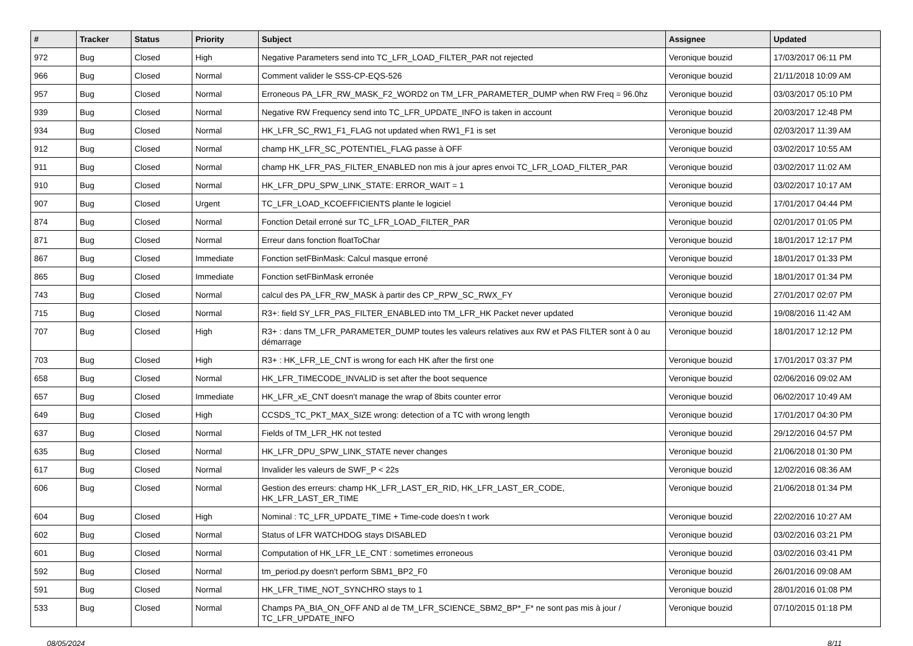| # | Tracker | Status | Priority | Subject | Assignee | Updated |
| --- | --- | --- | --- | --- | --- | --- |
| 972 | Bug | Closed | High | Negative Parameters send into TC_LFR_LOAD_FILTER_PAR not rejected | Veronique bouzid | 17/03/2017 06:11 PM |
| 966 | Bug | Closed | Normal | Comment valider le SSS-CP-EQS-526 | Veronique bouzid | 21/11/2018 10:09 AM |
| 957 | Bug | Closed | Normal | Erroneous PA_LFR_RW_MASK_F2_WORD2 on TM_LFR_PARAMETER_DUMP when RW Freq = 96.0hz | Veronique bouzid | 03/03/2017 05:10 PM |
| 939 | Bug | Closed | Normal | Negative RW Frequency send into TC_LFR_UPDATE_INFO is taken in account | Veronique bouzid | 20/03/2017 12:48 PM |
| 934 | Bug | Closed | Normal | HK_LFR_SC_RW1_F1_FLAG not updated when RW1_F1 is set | Veronique bouzid | 02/03/2017 11:39 AM |
| 912 | Bug | Closed | Normal | champ HK_LFR_SC_POTENTIEL_FLAG passe à OFF | Veronique bouzid | 03/02/2017 10:55 AM |
| 911 | Bug | Closed | Normal | champ HK_LFR_PAS_FILTER_ENABLED non mis à jour apres envoi TC_LFR_LOAD_FILTER_PAR | Veronique bouzid | 03/02/2017 11:02 AM |
| 910 | Bug | Closed | Normal | HK_LFR_DPU_SPW_LINK_STATE: ERROR_WAIT = 1 | Veronique bouzid | 03/02/2017 10:17 AM |
| 907 | Bug | Closed | Urgent | TC_LFR_LOAD_KCOEFFICIENTS plante le logiciel | Veronique bouzid | 17/01/2017 04:44 PM |
| 874 | Bug | Closed | Normal | Fonction Detail erroné sur TC_LFR_LOAD_FILTER_PAR | Veronique bouzid | 02/01/2017 01:05 PM |
| 871 | Bug | Closed | Normal | Erreur dans fonction floatToChar | Veronique bouzid | 18/01/2017 12:17 PM |
| 867 | Bug | Closed | Immediate | Fonction setFBinMask: Calcul masque erroné | Veronique bouzid | 18/01/2017 01:33 PM |
| 865 | Bug | Closed | Immediate | Fonction setFBinMask erronée | Veronique bouzid | 18/01/2017 01:34 PM |
| 743 | Bug | Closed | Normal | calcul des PA_LFR_RW_MASK à partir des CP_RPW_SC_RWX_FY | Veronique bouzid | 27/01/2017 02:07 PM |
| 715 | Bug | Closed | Normal | R3+: field SY_LFR_PAS_FILTER_ENABLED into TM_LFR_HK Packet never updated | Veronique bouzid | 19/08/2016 11:42 AM |
| 707 | Bug | Closed | High | R3+ : dans TM_LFR_PARAMETER_DUMP toutes les valeurs relatives aux RW et PAS FILTER sont à 0 au démarrage | Veronique bouzid | 18/01/2017 12:12 PM |
| 703 | Bug | Closed | High | R3+ : HK_LFR_LE_CNT is wrong for each HK after the first one | Veronique bouzid | 17/01/2017 03:37 PM |
| 658 | Bug | Closed | Normal | HK_LFR_TIMECODE_INVALID is set after the boot sequence | Veronique bouzid | 02/06/2016 09:02 AM |
| 657 | Bug | Closed | Immediate | HK_LFR_xE_CNT doesn't manage the wrap of 8bits counter error | Veronique bouzid | 06/02/2017 10:49 AM |
| 649 | Bug | Closed | High | CCSDS_TC_PKT_MAX_SIZE wrong: detection of a TC with wrong length | Veronique bouzid | 17/01/2017 04:30 PM |
| 637 | Bug | Closed | Normal | Fields of TM_LFR_HK not tested | Veronique bouzid | 29/12/2016 04:57 PM |
| 635 | Bug | Closed | Normal | HK_LFR_DPU_SPW_LINK_STATE never changes | Veronique bouzid | 21/06/2018 01:30 PM |
| 617 | Bug | Closed | Normal | Invalider les valeurs de SWF_P < 22s | Veronique bouzid | 12/02/2016 08:36 AM |
| 606 | Bug | Closed | Normal | Gestion des erreurs: champ HK_LFR_LAST_ER_RID, HK_LFR_LAST_ER_CODE, HK_LFR_LAST_ER_TIME | Veronique bouzid | 21/06/2018 01:34 PM |
| 604 | Bug | Closed | High | Nominal : TC_LFR_UPDATE_TIME + Time-code does'n t work | Veronique bouzid | 22/02/2016 10:27 AM |
| 602 | Bug | Closed | Normal | Status of LFR WATCHDOG stays DISABLED | Veronique bouzid | 03/02/2016 03:21 PM |
| 601 | Bug | Closed | Normal | Computation of HK_LFR_LE_CNT : sometimes erroneous | Veronique bouzid | 03/02/2016 03:41 PM |
| 592 | Bug | Closed | Normal | tm_period.py doesn't perform SBM1_BP2_F0 | Veronique bouzid | 26/01/2016 09:08 AM |
| 591 | Bug | Closed | Normal | HK_LFR_TIME_NOT_SYNCHRO stays to 1 | Veronique bouzid | 28/01/2016 01:08 PM |
| 533 | Bug | Closed | Normal | Champs PA_BIA_ON_OFF AND al de TM_LFR_SCIENCE_SBM2_BP*_F* ne sont pas mis à jour / TC_LFR_UPDATE_INFO | Veronique bouzid | 07/10/2015 01:18 PM |
08/05/2024 8/11